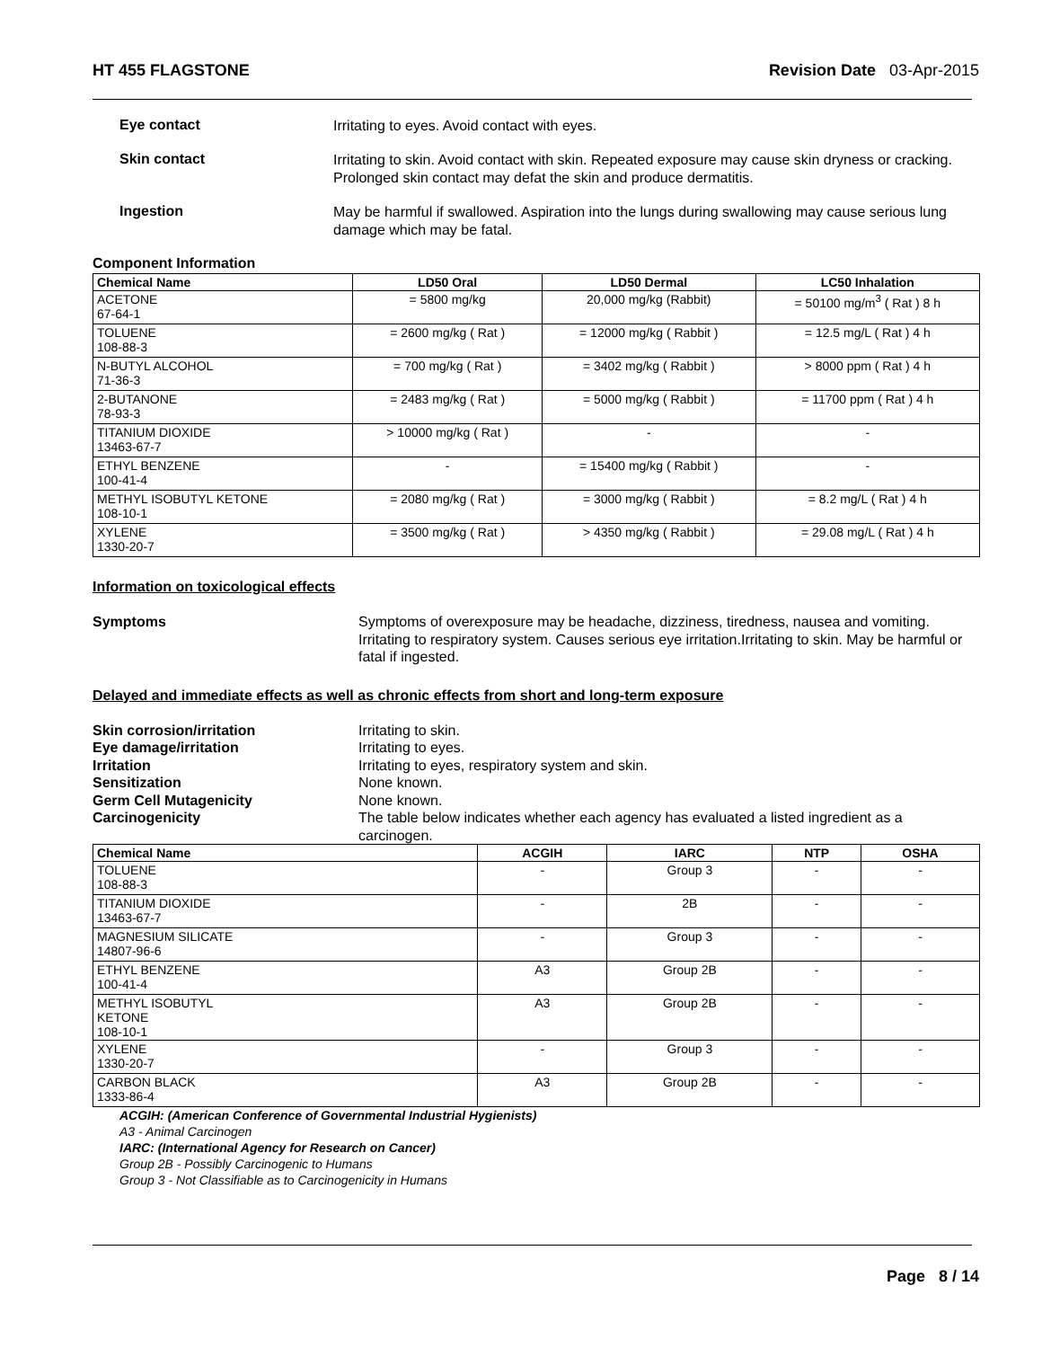HT 455 FLAGSTONE Revision Date 03-Apr-2015
Eye contact
Irritating to eyes. Avoid contact with eyes.
Skin contact
Irritating to skin. Avoid contact with skin. Repeated exposure may cause skin dryness or cracking. Prolonged skin contact may defat the skin and produce dermatitis.
Ingestion
May be harmful if swallowed. Aspiration into the lungs during swallowing may cause serious lung damage which may be fatal.
Component Information
| Chemical Name | LD50 Oral | LD50 Dermal | LC50 Inhalation |
| --- | --- | --- | --- |
| ACETONE 67-64-1 | = 5800 mg/kg | 20,000 mg/kg (Rabbit) | = 50100 mg/m<sup>3</sup> ( Rat ) 8 h |
| TOLUENE 108-88-3 | = 2600 mg/kg ( Rat ) | = 12000 mg/kg ( Rabbit ) | = 12.5 mg/L ( Rat ) 4 h |
| N-BUTYL ALCOHOL 71-36-3 | = 700 mg/kg ( Rat ) | = 3402 mg/kg ( Rabbit ) | > 8000 ppm ( Rat ) 4 h |
| 2-BUTANONE 78-93-3 | = 2483 mg/kg ( Rat ) | = 5000 mg/kg ( Rabbit ) | = 11700 ppm ( Rat ) 4 h |
| TITANIUM DIOXIDE 13463-67-7 | > 10000 mg/kg ( Rat ) | - | - |
| ETHYL BENZENE 100-41-4 | - | = 15400 mg/kg ( Rabbit ) | - |
| METHYL ISOBUTYL KETONE 108-10-1 | = 2080 mg/kg ( Rat ) | = 3000 mg/kg ( Rabbit ) | = 8.2 mg/L ( Rat ) 4 h |
| XYLENE 1330-20-7 | = 3500 mg/kg ( Rat ) | > 4350 mg/kg ( Rabbit ) | = 29.08 mg/L ( Rat ) 4 h |
Information on toxicological effects
Symptoms Symptoms of overexposure may be headache, dizziness, tiredness, nausea and vomiting. Irritating to respiratory system. Causes serious eye irritation.Irritating to skin. May be harmful or fatal if ingested.
Delayed and immediate effects as well as chronic effects from short and long-term exposure
Skin corrosion/irritation Irritating to skin.
Eye damage/irritation Irritating to eyes.
Irritation Irritating to eyes, respiratory system and skin.
Sensitization None known.
Germ Cell Mutagenicity None known.
Carcinogenicity The table below indicates whether each agency has evaluated a listed ingredient as a carcinogen.
| Chemical Name | ACGIH | IARC | NTP | OSHA |
| --- | --- | --- | --- | --- |
| TOLUENE 108-88-3 | - | Group 3 | - | - |
| TITANIUM DIOXIDE 13463-67-7 | - | 2B | - | - |
| MAGNESIUM SILICATE 14807-96-6 | - | Group 3 | - | - |
| ETHYL BENZENE 100-41-4 | A3 | Group 2B | - | - |
| METHYL ISOBUTYL KETONE 108-10-1 | A3 | Group 2B | - | - |
| XYLENE 1330-20-7 | - | Group 3 | - | - |
| CARBON BLACK 1333-86-4 | A3 | Group 2B | - | - |
ACGIH: (American Conference of Governmental Industrial Hygienists)
A3 - Animal Carcinogen
IARC: (International Agency for Research on Cancer)
Group 2B - Possibly Carcinogenic to Humans
Group 3 - Not Classifiable as to Carcinogenicity in Humans
Page 8 / 14